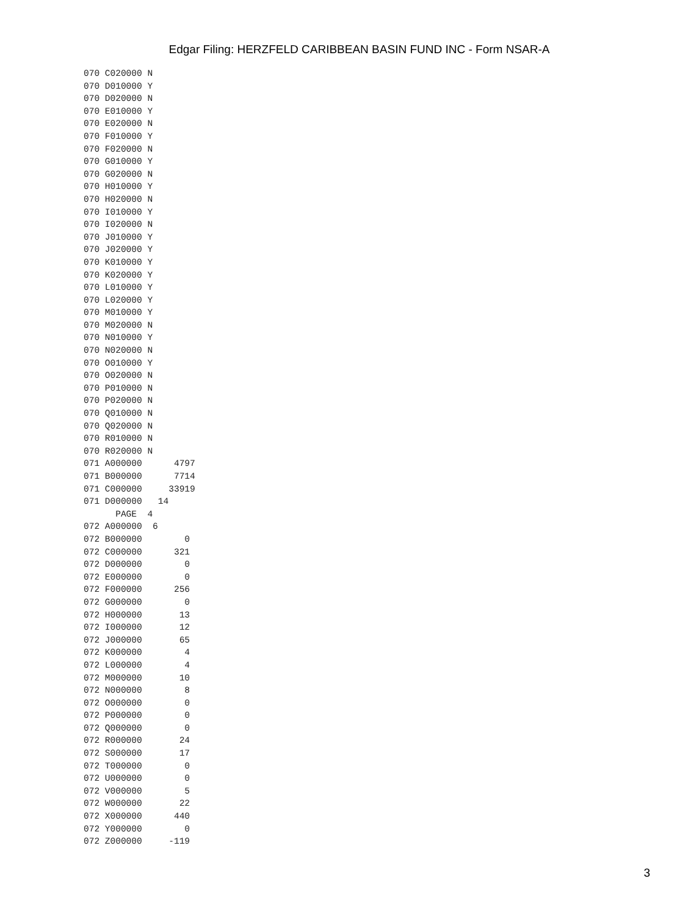Edgar Filing: HERZFELD CARIBBEAN BASIN FUND INC - Form NSAR-A
070 C020000 N
070 D010000 Y
070 D020000 N
070 E010000 Y
070 E020000 N
070 F010000 Y
070 F020000 N
070 G010000 Y
070 G020000 N
070 H010000 Y
070 H020000 N
070 I010000 Y
070 I020000 N
070 J010000 Y
070 J020000 Y
070 K010000 Y
070 K020000 Y
070 L010000 Y
070 L020000 Y
070 M010000 Y
070 M020000 N
070 N010000 Y
070 N020000 N
070 O010000 Y
070 O020000 N
070 P010000 N
070 P020000 N
070 Q010000 N
070 Q020000 N
070 R010000 N
070 R020000 N
071 A000000      4797
071 B000000      7714
071 C000000     33919
071 D000000   14
      PAGE  4
072 A000000  6
072 B000000        0
072 C000000      321
072 D000000        0
072 E000000        0
072 F000000      256
072 G000000        0
072 H000000       13
072 I000000       12
072 J000000       65
072 K000000        4
072 L000000        4
072 M000000       10
072 N000000        8
072 O000000        0
072 P000000        0
072 Q000000        0
072 R000000       24
072 S000000       17
072 T000000        0
072 U000000        0
072 V000000        5
072 W000000       22
072 X000000      440
072 Y000000        0
072 Z000000     -119
3